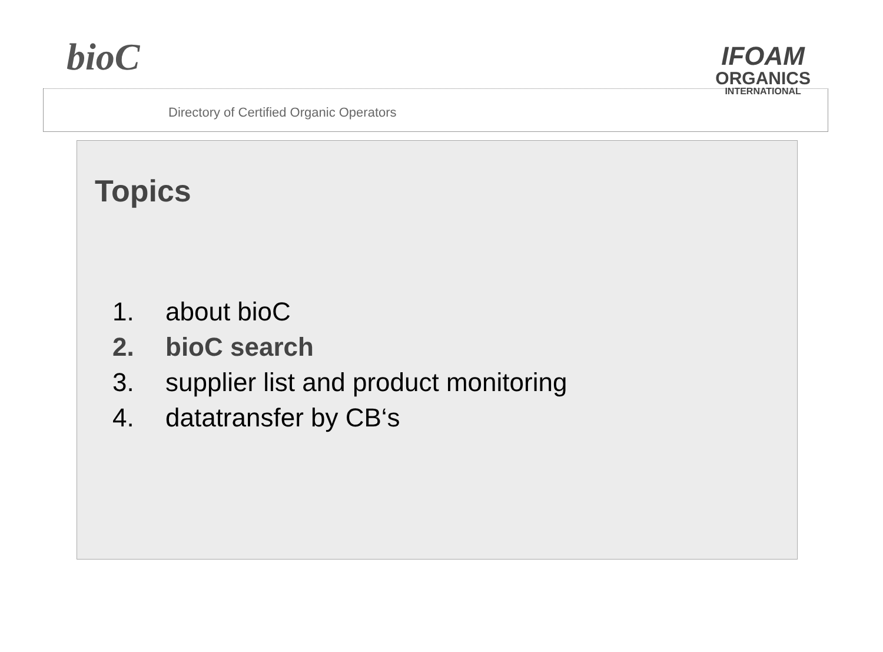bioC
Directory of Certified Organic Operators
IFOAM
ORGANICS
INTERNATIONAL
Topics
1. about bioC
2. bioC search
3. supplier list and product monitoring
4. datatransfer by CB‘s